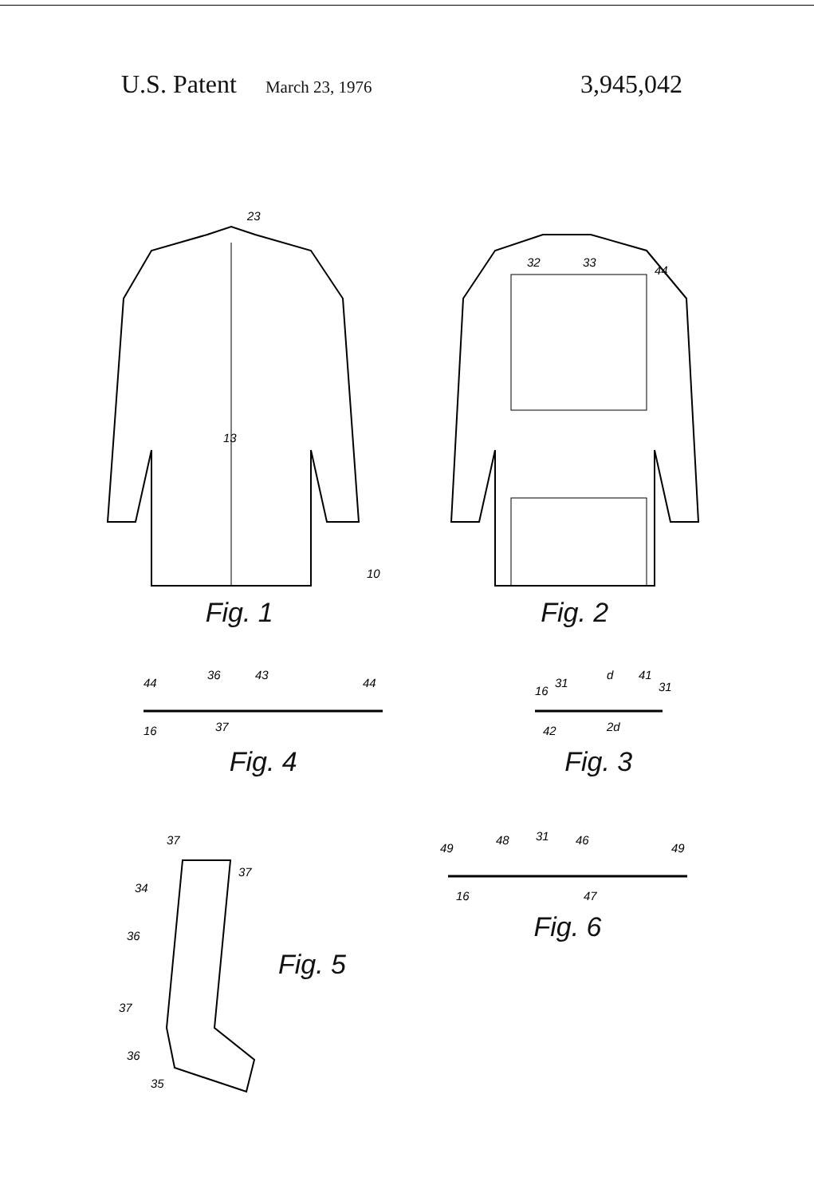U.S. Patent March 23, 1976 3,945,042
13
23
10
Fig. 1
32
33
44
Fig. 2
44
36
43
44
16
37
Fig. 4
16
31
d
41
31
42
2d
Fig. 3
37
37
34
36
37
36
35
Fig. 5
49
48
31
46
49
16
47
Fig. 6